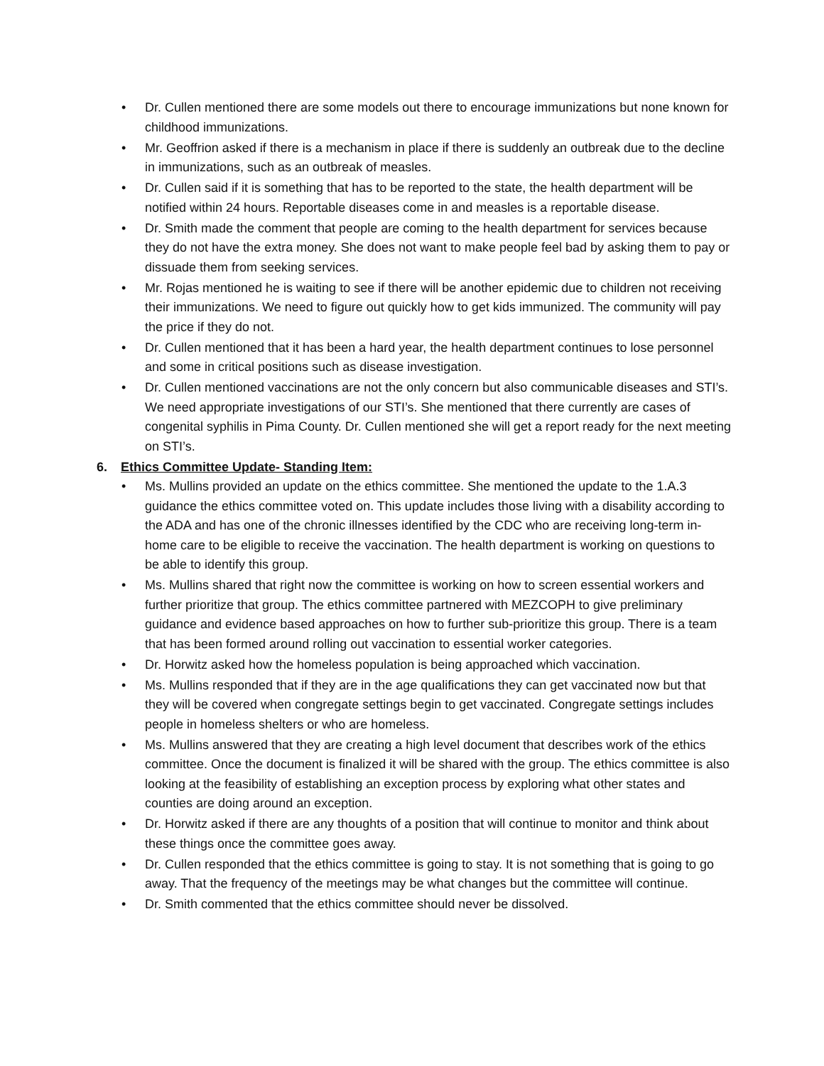• Dr. Cullen mentioned there are some models out there to encourage immunizations but none known for childhood immunizations.
• Mr. Geoffrion asked if there is a mechanism in place if there is suddenly an outbreak due to the decline in immunizations, such as an outbreak of measles.
• Dr. Cullen said if it is something that has to be reported to the state, the health department will be notified within 24 hours. Reportable diseases come in and measles is a reportable disease.
• Dr. Smith made the comment that people are coming to the health department for services because they do not have the extra money. She does not want to make people feel bad by asking them to pay or dissuade them from seeking services.
• Mr. Rojas mentioned he is waiting to see if there will be another epidemic due to children not receiving their immunizations. We need to figure out quickly how to get kids immunized. The community will pay the price if they do not.
• Dr. Cullen mentioned that it has been a hard year, the health department continues to lose personnel and some in critical positions such as disease investigation.
• Dr. Cullen mentioned vaccinations are not the only concern but also communicable diseases and STI’s. We need appropriate investigations of our STI’s. She mentioned that there currently are cases of congenital syphilis in Pima County. Dr. Cullen mentioned she will get a report ready for the next meeting on STI’s.
6. Ethics Committee Update- Standing Item:
• Ms. Mullins provided an update on the ethics committee. She mentioned the update to the 1.A.3 guidance the ethics committee voted on. This update includes those living with a disability according to the ADA and has one of the chronic illnesses identified by the CDC who are receiving long-term in-home care to be eligible to receive the vaccination. The health department is working on questions to be able to identify this group.
• Ms. Mullins shared that right now the committee is working on how to screen essential workers and further prioritize that group. The ethics committee partnered with MEZCOPH to give preliminary guidance and evidence based approaches on how to further sub-prioritize this group. There is a team that has been formed around rolling out vaccination to essential worker categories.
• Dr. Horwitz asked how the homeless population is being approached which vaccination.
• Ms. Mullins responded that if they are in the age qualifications they can get vaccinated now but that they will be covered when congregate settings begin to get vaccinated. Congregate settings includes people in homeless shelters or who are homeless.
• Ms. Mullins answered that they are creating a high level document that describes work of the ethics committee. Once the document is finalized it will be shared with the group. The ethics committee is also looking at the feasibility of establishing an exception process by exploring what other states and counties are doing around an exception.
• Dr. Horwitz asked if there are any thoughts of a position that will continue to monitor and think about these things once the committee goes away.
• Dr. Cullen responded that the ethics committee is going to stay. It is not something that is going to go away. That the frequency of the meetings may be what changes but the committee will continue.
• Dr. Smith commented that the ethics committee should never be dissolved.